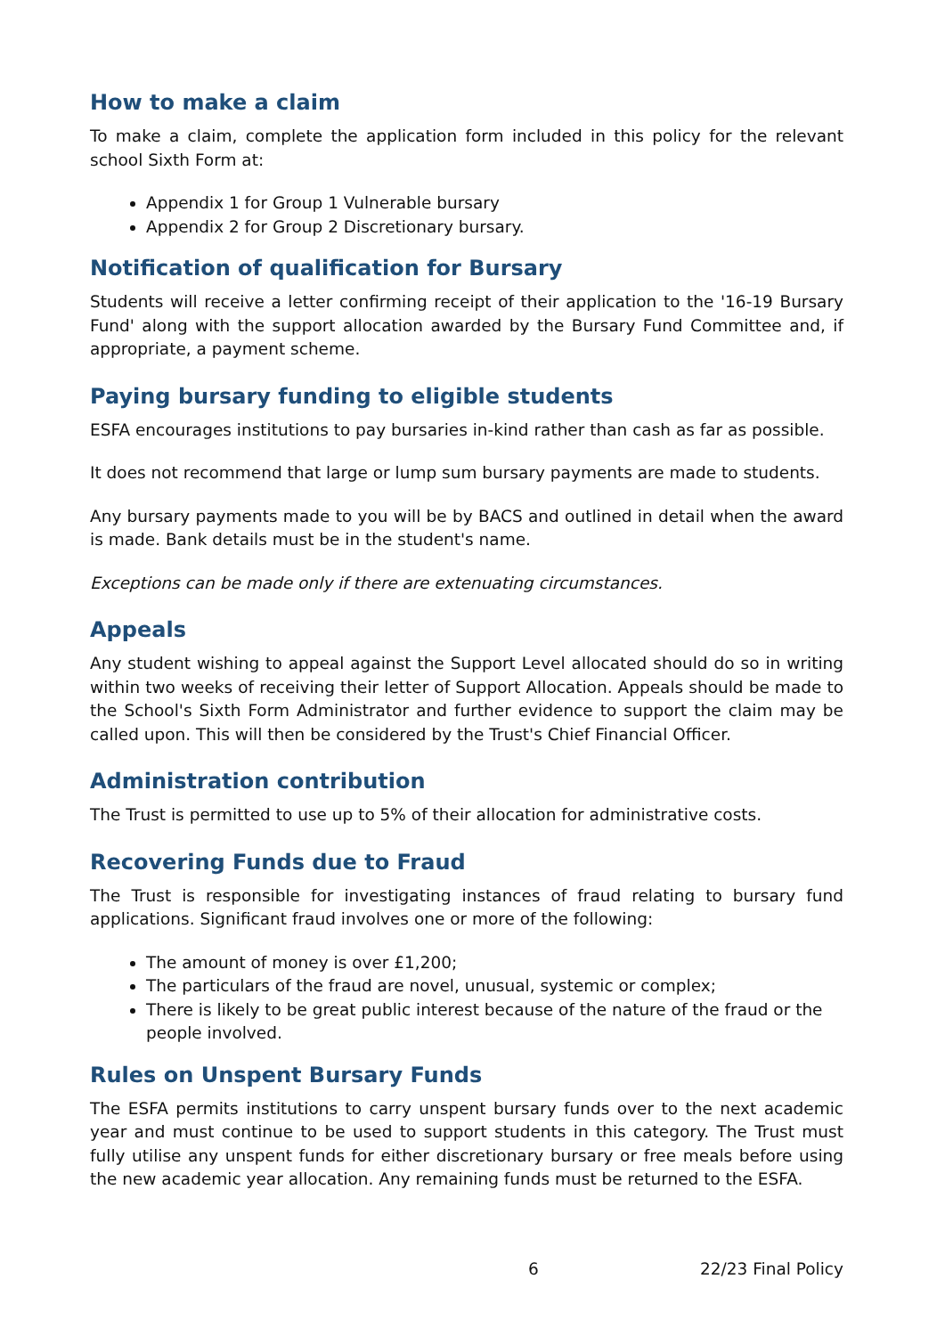How to make a claim
To make a claim, complete the application form included in this policy for the relevant school Sixth Form at:
Appendix 1 for Group 1 Vulnerable bursary
Appendix 2 for Group 2 Discretionary bursary.
Notification of qualification for Bursary
Students will receive a letter confirming receipt of their application to the '16-19 Bursary Fund' along with the support allocation awarded by the Bursary Fund Committee and, if appropriate, a payment scheme.
Paying bursary funding to eligible students
ESFA encourages institutions to pay bursaries in-kind rather than cash as far as possible.
It does not recommend that large or lump sum bursary payments are made to students.
Any bursary payments made to you will be by BACS and outlined in detail when the award is made. Bank details must be in the student's name.
Exceptions can be made only if there are extenuating circumstances.
Appeals
Any student wishing to appeal against the Support Level allocated should do so in writing within two weeks of receiving their letter of Support Allocation. Appeals should be made to the School's Sixth Form Administrator and further evidence to support the claim may be called upon. This will then be considered by the Trust's Chief Financial Officer.
Administration contribution
The Trust is permitted to use up to 5% of their allocation for administrative costs.
Recovering Funds due to Fraud
The Trust is responsible for investigating instances of fraud relating to bursary fund applications. Significant fraud involves one or more of the following:
The amount of money is over £1,200;
The particulars of the fraud are novel, unusual, systemic or complex;
There is likely to be great public interest because of the nature of the fraud or the people involved.
Rules on Unspent Bursary Funds
The ESFA permits institutions to carry unspent bursary funds over to the next academic year and must continue to be used to support students in this category. The Trust must fully utilise any unspent funds for either discretionary bursary or free meals before using the new academic year allocation. Any remaining funds must be returned to the ESFA.
6 22/23 Final Policy